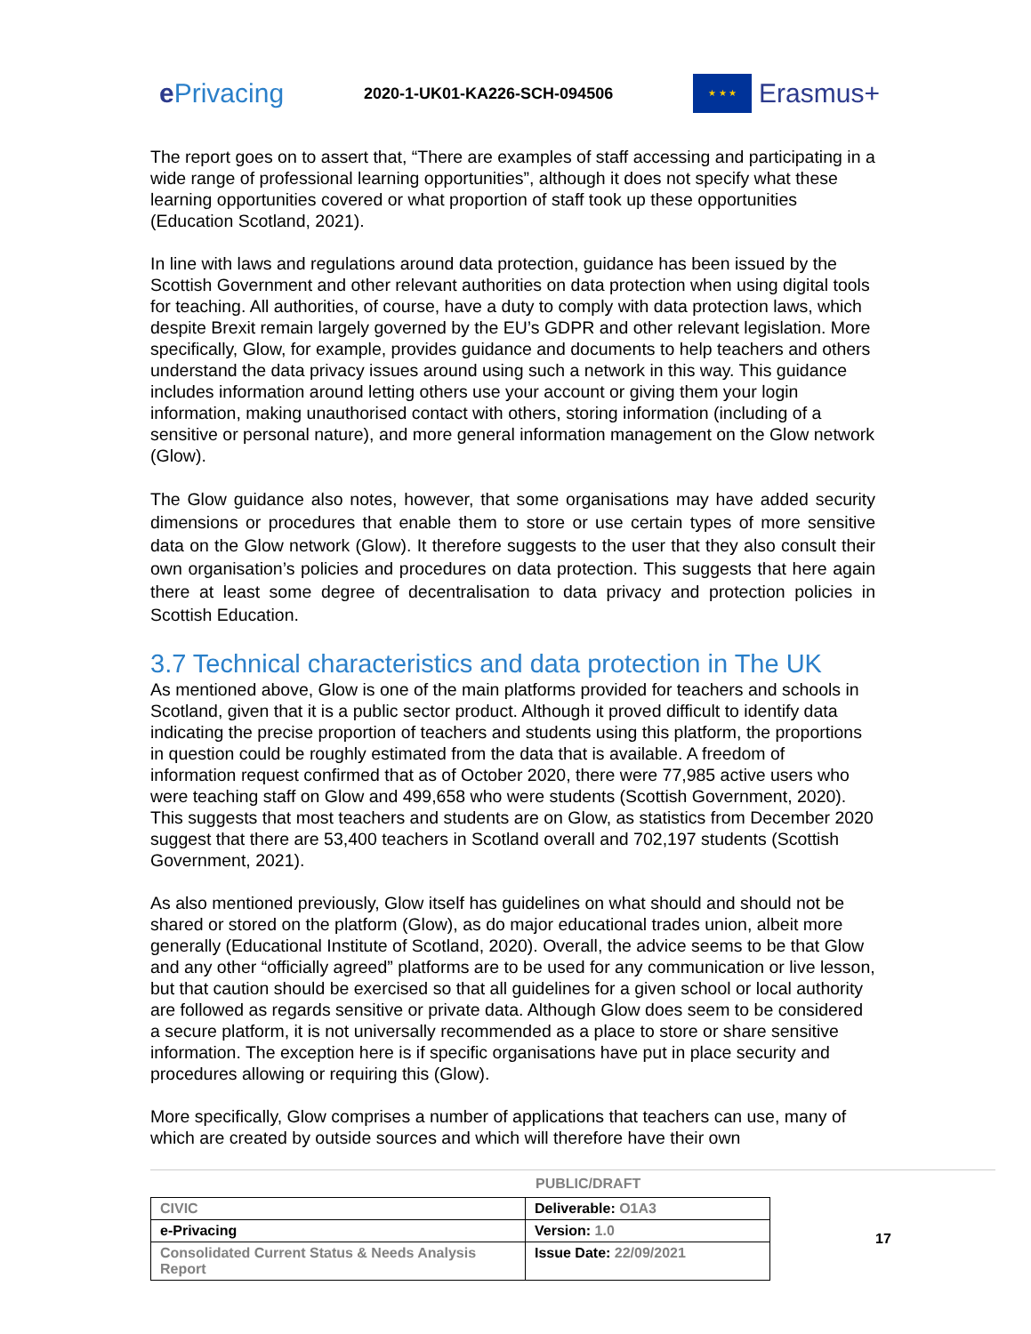e Privacing
2020-1-UK01-KA226-SCH-094506
★ ★ ★
Erasmus+
The report goes on to assert that, “There are examples of staff accessing and participating in a wide range of professional learning opportunities”, although it does not specify what these learning opportunities covered or what proportion of staff took up these opportunities (Education Scotland, 2021).
In line with laws and regulations around data protection, guidance has been issued by the Scottish Government and other relevant authorities on data protection when using digital tools for teaching. All authorities, of course, have a duty to comply with data protection laws, which despite Brexit remain largely governed by the EU’s GDPR and other relevant legislation. More specifically, Glow, for example, provides guidance and documents to help teachers and others understand the data privacy issues around using such a network in this way. This guidance includes information around letting others use your account or giving them your login information, making unauthorised contact with others, storing information (including of a sensitive or personal nature), and more general information management on the Glow network (Glow).
The Glow guidance also notes, however, that some organisations may have added security dimensions or procedures that enable them to store or use certain types of more sensitive data on the Glow network (Glow). It therefore suggests to the user that they also consult their own organisation’s policies and procedures on data protection. This suggests that here again there at least some degree of decentralisation to data privacy and protection policies in Scottish Education.
3.7 Technical characteristics and data protection in The UK
As mentioned above, Glow is one of the main platforms provided for teachers and schools in Scotland, given that it is a public sector product. Although it proved difficult to identify data indicating the precise proportion of teachers and students using this platform, the proportions in question could be roughly estimated from the data that is available. A freedom of information request confirmed that as of October 2020, there were 77,985 active users who were teaching staff on Glow and 499,658 who were students (Scottish Government, 2020). This suggests that most teachers and students are on Glow, as statistics from December 2020 suggest that there are 53,400 teachers in Scotland overall and 702,197 students (Scottish Government, 2021).
As also mentioned previously, Glow itself has guidelines on what should and should not be shared or stored on the platform (Glow), as do major educational trades union, albeit more generally (Educational Institute of Scotland, 2020). Overall, the advice seems to be that Glow and any other “officially agreed” platforms are to be used for any communication or live lesson, but that caution should be exercised so that all guidelines for a given school or local authority are followed as regards sensitive or private data. Although Glow does seem to be considered a secure platform, it is not universally recommended as a place to store or share sensitive information. The exception here is if specific organisations have put in place security and procedures allowing or requiring this (Glow).
More specifically, Glow comprises a number of applications that teachers can use, many of which are created by outside sources and which will therefore have their own
PUBLIC/DRAFT
| CIVIC | Deliverable: O1A3 |
| e-Privacing | Version: 1.0 |
| Consolidated Current Status & Needs Analysis Report | Issue Date: 22/09/2021 |
17